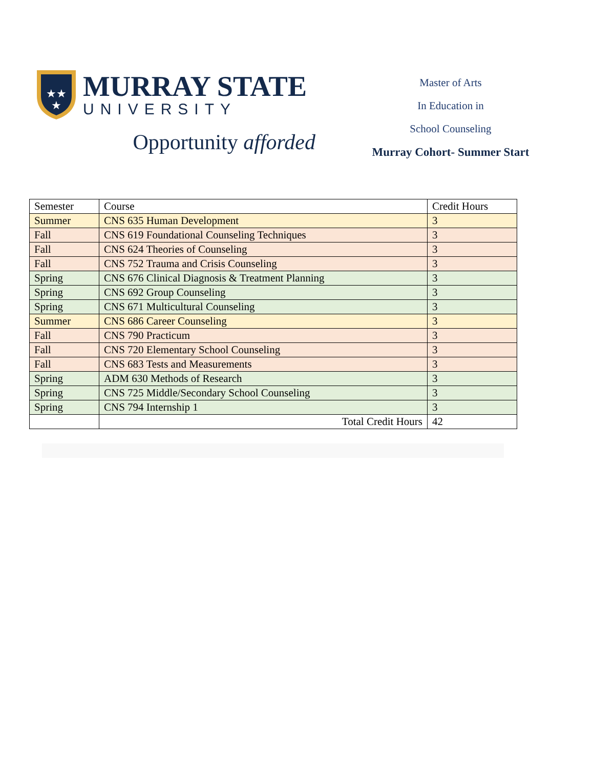★★
★
MURRAY STATE
UNIVERSITY
Opportunity afforded
Master of Arts
In Education in
School Counseling
Murray Cohort- Summer Start
| Semester | Course | Credit Hours |
| --- | --- | --- |
| Summer | CNS 635 Human Development | 3 |
| Fall | CNS 619 Foundational Counseling Techniques | 3 |
| Fall | CNS 624 Theories of Counseling | 3 |
| Fall | CNS 752 Trauma and Crisis Counseling | 3 |
| Spring | CNS 676 Clinical Diagnosis & Treatment Planning | 3 |
| Spring | CNS 692 Group Counseling | 3 |
| Spring | CNS 671 Multicultural Counseling | 3 |
| Summer | CNS 686 Career Counseling | 3 |
| Fall | CNS 790 Practicum | 3 |
| Fall | CNS 720 Elementary School Counseling | 3 |
| Fall | CNS 683 Tests and Measurements | 3 |
| Spring | ADM 630 Methods of Research | 3 |
| Spring | CNS 725 Middle/Secondary School Counseling | 3 |
| Spring | CNS 794 Internship 1 | 3 |
| | Total Credit Hours | 42 |